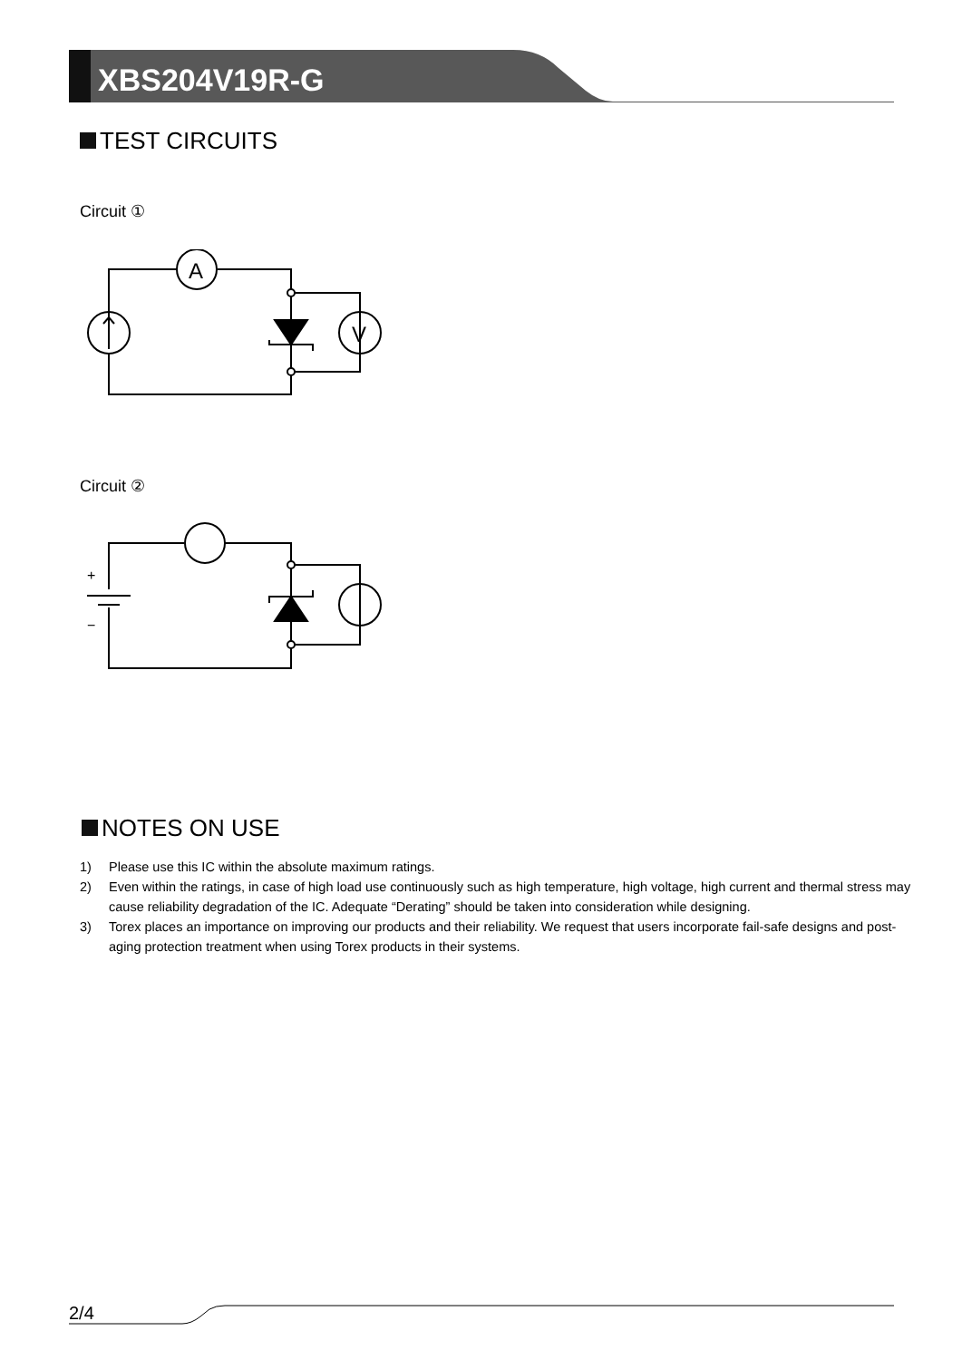XBS204V19R-G
TEST CIRCUITS
Circuit ①
A
V
Circuit ②
+
−
NOTES ON USE
1) Please use this IC within the absolute maximum ratings.
2) Even within the ratings, in case of high load use continuously such as high temperature, high voltage, high current and thermal stress may cause reliability degradation of the IC. Adequate “Derating” should be taken into consideration while designing.
3) Torex places an importance on improving our products and their reliability. We request that users incorporate fail-safe designs and post-aging protection treatment when using Torex products in their systems.
2/4